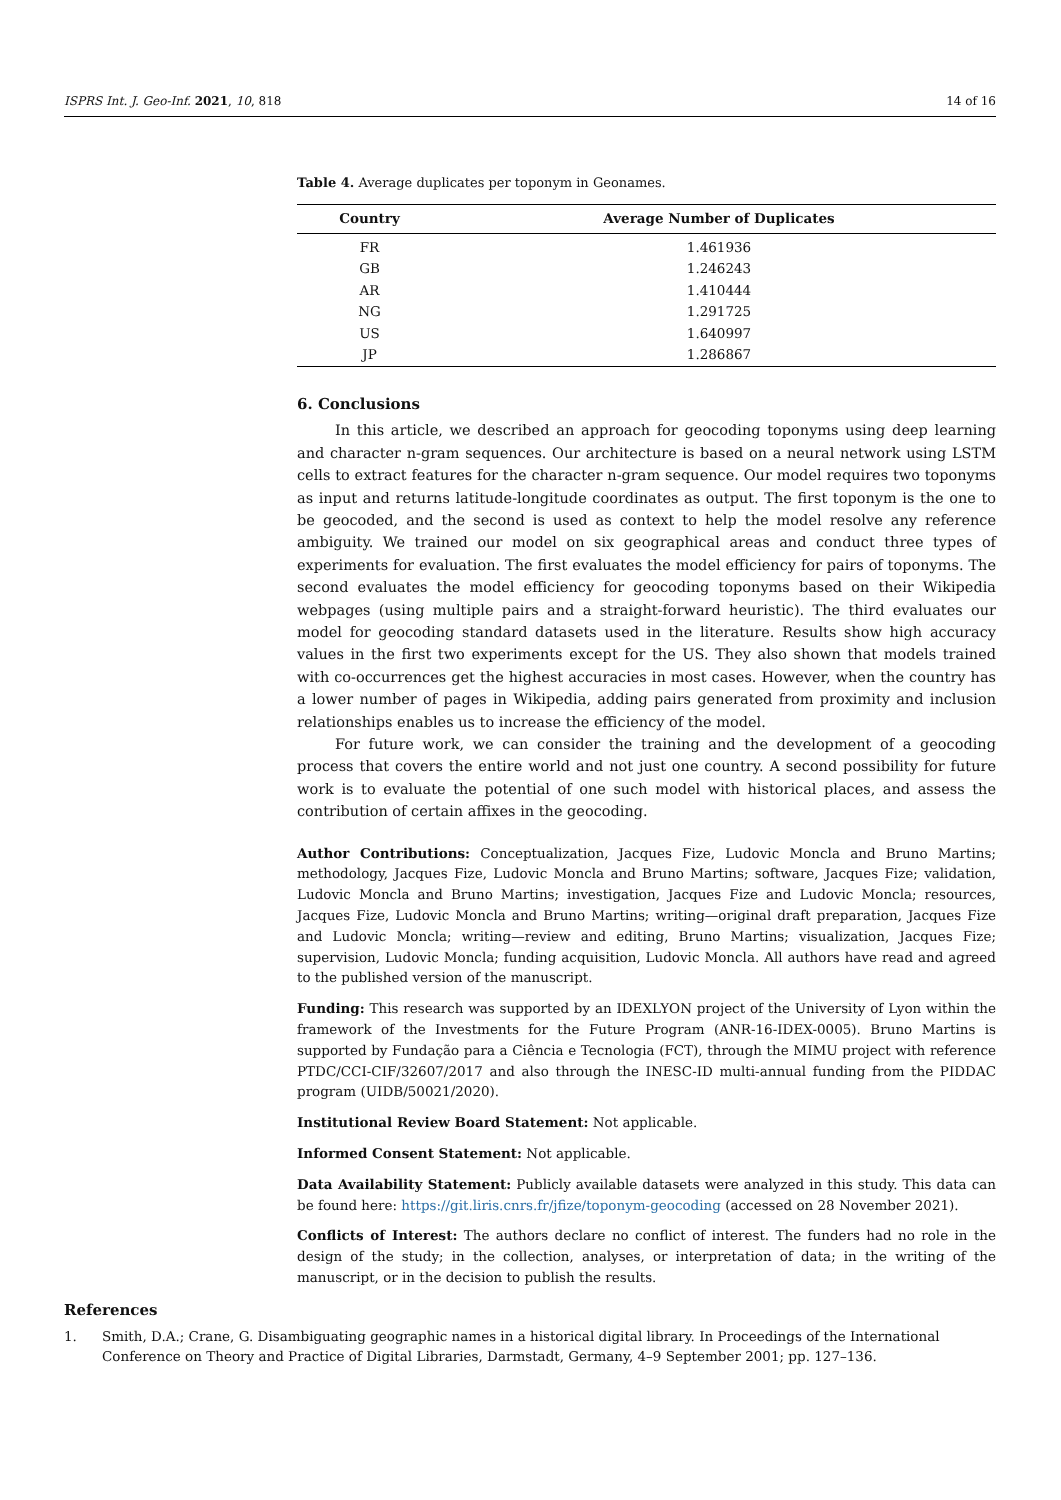ISPRS Int. J. Geo-Inf. 2021, 10, 818 14 of 16
Table 4. Average duplicates per toponym in Geonames.
| Country | Average Number of Duplicates |
| --- | --- |
| FR | 1.461936 |
| GB | 1.246243 |
| AR | 1.410444 |
| NG | 1.291725 |
| US | 1.640997 |
| JP | 1.286867 |
6. Conclusions
In this article, we described an approach for geocoding toponyms using deep learning and character n-gram sequences. Our architecture is based on a neural network using LSTM cells to extract features for the character n-gram sequence. Our model requires two toponyms as input and returns latitude-longitude coordinates as output. The first toponym is the one to be geocoded, and the second is used as context to help the model resolve any reference ambiguity. We trained our model on six geographical areas and conduct three types of experiments for evaluation. The first evaluates the model efficiency for pairs of toponyms. The second evaluates the model efficiency for geocoding toponyms based on their Wikipedia webpages (using multiple pairs and a straight-forward heuristic). The third evaluates our model for geocoding standard datasets used in the literature. Results show high accuracy values in the first two experiments except for the US. They also shown that models trained with co-occurrences get the highest accuracies in most cases. However, when the country has a lower number of pages in Wikipedia, adding pairs generated from proximity and inclusion relationships enables us to increase the efficiency of the model.
For future work, we can consider the training and the development of a geocoding process that covers the entire world and not just one country. A second possibility for future work is to evaluate the potential of one such model with historical places, and assess the contribution of certain affixes in the geocoding.
Author Contributions: Conceptualization, Jacques Fize, Ludovic Moncla and Bruno Martins; methodology, Jacques Fize, Ludovic Moncla and Bruno Martins; software, Jacques Fize; validation, Ludovic Moncla and Bruno Martins; investigation, Jacques Fize and Ludovic Moncla; resources, Jacques Fize, Ludovic Moncla and Bruno Martins; writing—original draft preparation, Jacques Fize and Ludovic Moncla; writing—review and editing, Bruno Martins; visualization, Jacques Fize; supervision, Ludovic Moncla; funding acquisition, Ludovic Moncla. All authors have read and agreed to the published version of the manuscript.
Funding: This research was supported by an IDEXLYON project of the University of Lyon within the framework of the Investments for the Future Program (ANR-16-IDEX-0005). Bruno Martins is supported by Fundação para a Ciência e Tecnologia (FCT), through the MIMU project with reference PTDC/CCI-CIF/32607/2017 and also through the INESC-ID multi-annual funding from the PIDDAC program (UIDB/50021/2020).
Institutional Review Board Statement: Not applicable.
Informed Consent Statement: Not applicable.
Data Availability Statement: Publicly available datasets were analyzed in this study. This data can be found here: https://git.liris.cnrs.fr/jfize/toponym-geocoding (accessed on 28 November 2021).
Conflicts of Interest: The authors declare no conflict of interest. The funders had no role in the design of the study; in the collection, analyses, or interpretation of data; in the writing of the manuscript, or in the decision to publish the results.
References
1. Smith, D.A.; Crane, G. Disambiguating geographic names in a historical digital library. In Proceedings of the International Conference on Theory and Practice of Digital Libraries, Darmstadt, Germany, 4–9 September 2001; pp. 127–136.